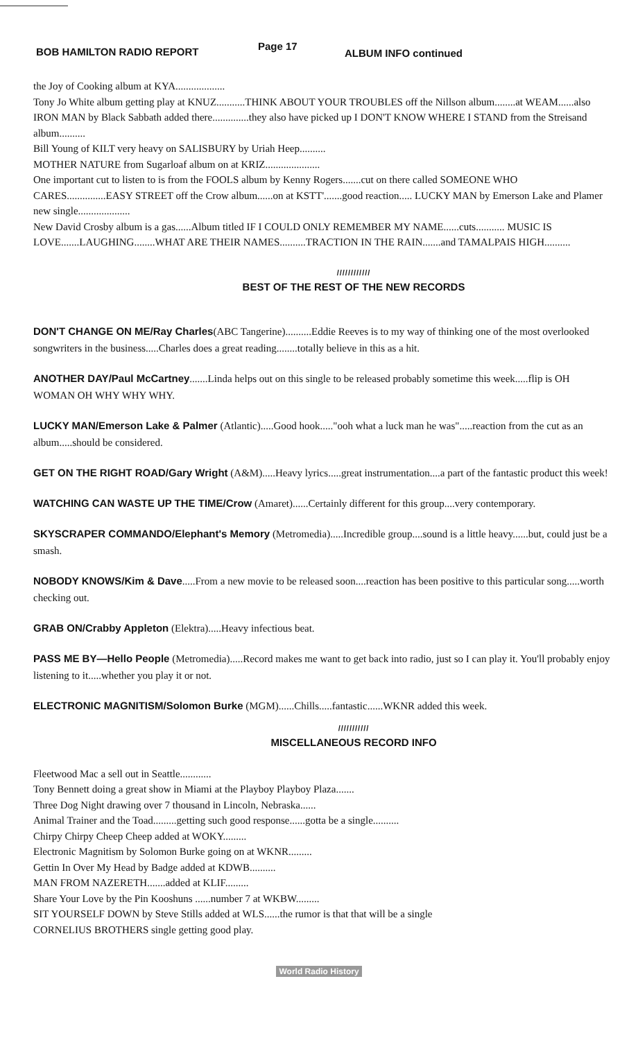BOB HAMILTON RADIO REPORT Page 17 ALBUM INFO continued
the Joy of Cooking album at KYA...................
Tony Jo White album getting play at KNUZ...........THINK ABOUT YOUR TROUBLES off the Nillson album........at WEAM......also IRON MAN by Black Sabbath added there..............they also have picked up I DON'T KNOW WHERE I STAND from the Streisand album..........
Bill Young of KILT very heavy on SALISBURY by Uriah Heep..........
MOTHER NATURE from Sugarloaf album on at KRIZ.....................
One important cut to listen to is from the FOOLS album by Kenny Rogers.......cut on there called SOMEONE WHO CARES...............EASY STREET off the Crow album......on at KSTT'.......good reaction..... LUCKY MAN by Emerson Lake and Plamer new single....................
New David Crosby album is a gas......Album titled IF I COULD ONLY REMEMBER MY NAME......cuts........... MUSIC IS LOVE.......LAUGHING........WHAT ARE THEIR NAMES..........TRACTION IN THE RAIN.......and TAMALPAIS HIGH..........
////////////
BEST OF THE REST OF THE NEW RECORDS
DON'T CHANGE ON ME/Ray Charles(ABC Tangerine)..........Eddie Reeves is to my way of thinking one of the most overlooked songwriters in the business.....Charles does a great reading........totally believe in this as a hit.
ANOTHER DAY/Paul McCartney.......Linda helps out on this single to be released probably sometime this week.....flip is OH WOMAN OH WHY WHY WHY.
LUCKY MAN/Emerson Lake & Palmer (Atlantic).....Good hook....."ooh what a luck man he was".....reaction from the cut as an album.....should be considered.
GET ON THE RIGHT ROAD/Gary Wright (A&M).....Heavy lyrics.....great instrumentation....a part of the fantastic product this week!
WATCHING CAN WASTE UP THE TIME/Crow (Amaret)......Certainly different for this group....very contemporary.
SKYSCRAPER COMMANDO/Elephant's Memory (Metromedia).....Incredible group....sound is a little heavy......but, could just be a smash.
NOBODY KNOWS/Kim & Dave.....From a new movie to be released soon....reaction has been positive to this particular song.....worth checking out.
GRAB ON/Crabby Appleton (Elektra).....Heavy infectious beat.
PASS ME BY—Hello People (Metromedia).....Record makes me want to get back into radio, just so I can play it. You'll probably enjoy listening to it.....whether you play it or not.
ELECTRONIC MAGNITISM/Solomon Burke (MGM)......Chills.....fantastic......WKNR added this week.
///////////
MISCELLANEOUS RECORD INFO
Fleetwood Mac a sell out in Seattle............
Tony Bennett doing a great show in Miami at the Playboy Playboy Plaza.......
Three Dog Night drawing over 7 thousand in Lincoln, Nebraska......
Animal Trainer and the Toad.........getting such good response......gotta be a single..........
Chirpy Chirpy Cheep Cheep added at WOKY.........
Electronic Magnitism by Solomon Burke going on at WKNR.........
Gettin In Over My Head by Badge added at KDWB..........
MAN FROM NAZERETH.......added at KLIF.........
Share Your Love by the Pin Kooshuns ......number 7 at WKBW.........
SIT YOURSELF DOWN by Steve Stills added at WLS......the rumor is that that will be a single
CORNELIUS BROTHERS single getting good play.
World Radio History